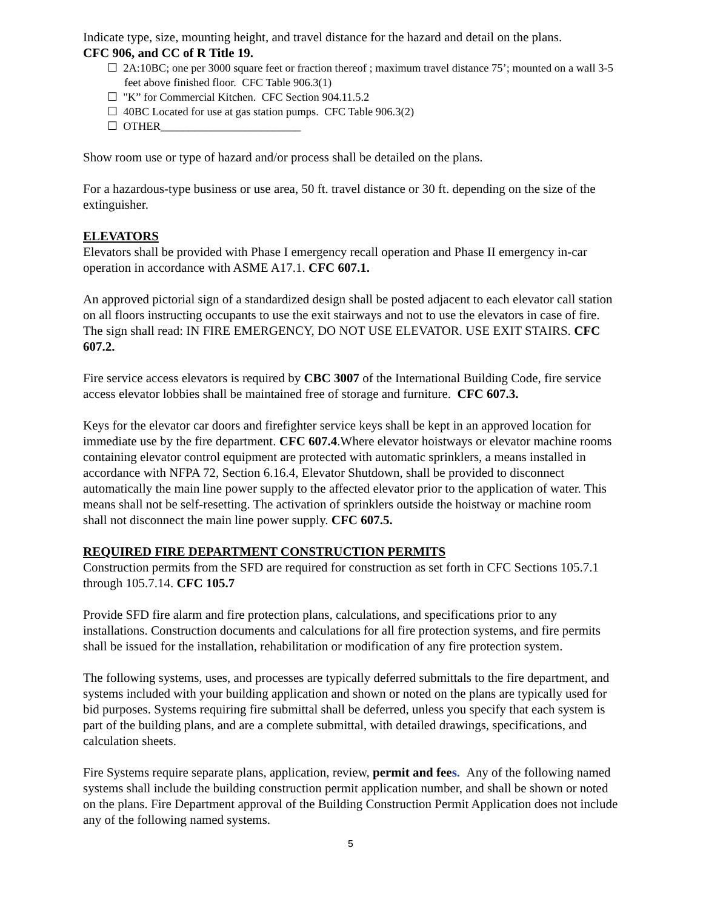Indicate type, size, mounting height, and travel distance for the hazard and detail on the plans.
CFC 906, and CC of R Title 19.
☐ 2A:10BC; one per 3000 square feet or fraction thereof ; maximum travel distance 75’; mounted on a wall 3-5 feet above finished floor. CFC Table 906.3(1)
☐ "K” for Commercial Kitchen. CFC Section 904.11.5.2
☐ 40BC Located for use at gas station pumps. CFC Table 906.3(2)
☐ OTHER_________________________
Show room use or type of hazard and/or process shall be detailed on the plans.
For a hazardous-type business or use area, 50 ft. travel distance or 30 ft. depending on the size of the extinguisher.
ELEVATORS
Elevators shall be provided with Phase I emergency recall operation and Phase II emergency in-car operation in accordance with ASME A17.1. CFC 607.1.
An approved pictorial sign of a standardized design shall be posted adjacent to each elevator call station on all floors instructing occupants to use the exit stairways and not to use the elevators in case of fire. The sign shall read: IN FIRE EMERGENCY, DO NOT USE ELEVATOR. USE EXIT STAIRS. CFC 607.2.
Fire service access elevators is required by CBC 3007 of the International Building Code, fire service access elevator lobbies shall be maintained free of storage and furniture. CFC 607.3.
Keys for the elevator car doors and firefighter service keys shall be kept in an approved location for immediate use by the fire department. CFC 607.4.Where elevator hoistways or elevator machine rooms containing elevator control equipment are protected with automatic sprinklers, a means installed in accordance with NFPA 72, Section 6.16.4, Elevator Shutdown, shall be provided to disconnect automatically the main line power supply to the affected elevator prior to the application of water. This means shall not be self-resetting. The activation of sprinklers outside the hoistway or machine room shall not disconnect the main line power supply. CFC 607.5.
REQUIRED FIRE DEPARTMENT CONSTRUCTION PERMITS
Construction permits from the SFD are required for construction as set forth in CFC Sections 105.7.1 through 105.7.14. CFC 105.7
Provide SFD fire alarm and fire protection plans, calculations, and specifications prior to any installations. Construction documents and calculations for all fire protection systems, and fire permits shall be issued for the installation, rehabilitation or modification of any fire protection system.
The following systems, uses, and processes are typically deferred submittals to the fire department, and systems included with your building application and shown or noted on the plans are typically used for bid purposes. Systems requiring fire submittal shall be deferred, unless you specify that each system is part of the building plans, and are a complete submittal, with detailed drawings, specifications, and calculation sheets.
Fire Systems require separate plans, application, review, permit and fees. Any of the following named systems shall include the building construction permit application number, and shall be shown or noted on the plans. Fire Department approval of the Building Construction Permit Application does not include any of the following named systems.
5